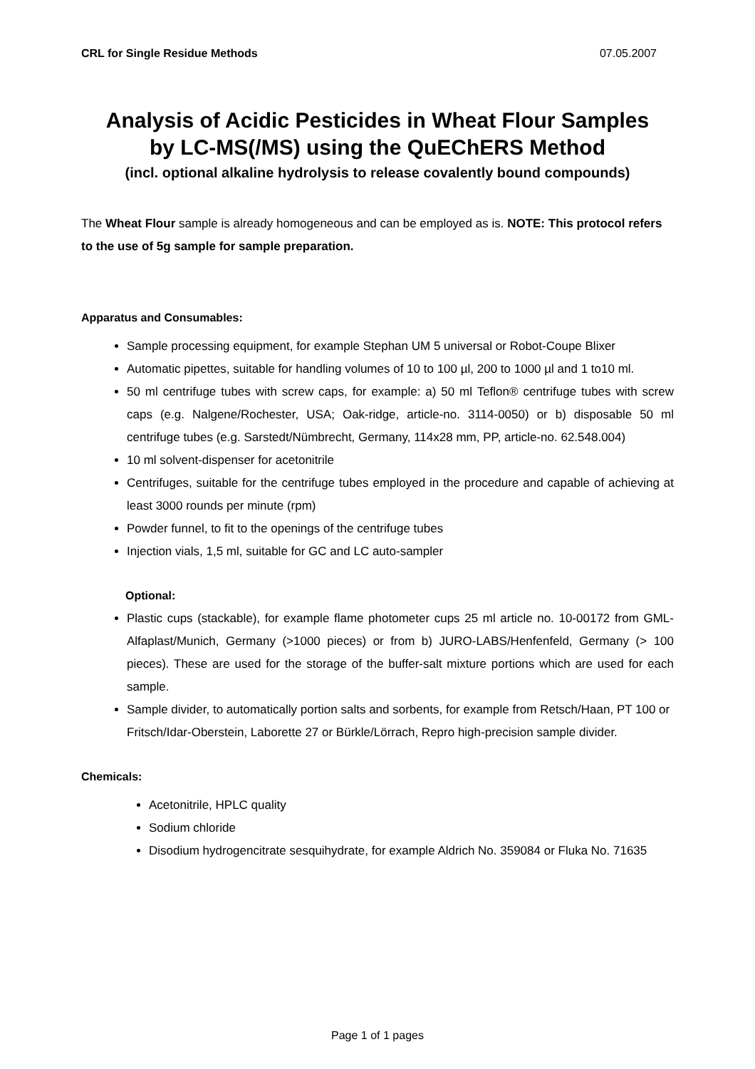CRL for Single Residue Methods 07.05.2007
Analysis of Acidic Pesticides in Wheat Flour Samples
by LC-MS(/MS) using the QuEChERS Method
(incl. optional alkaline hydrolysis to release covalently bound compounds)
The Wheat Flour sample is already homogeneous and can be employed as is. NOTE: This protocol refers to the use of 5g sample for sample preparation.
Apparatus and Consumables:
Sample processing equipment, for example Stephan UM 5 universal or Robot-Coupe Blixer
Automatic pipettes, suitable for handling volumes of 10 to 100 µl, 200 to 1000 µl and 1 to10 ml.
50 ml centrifuge tubes with screw caps, for example: a) 50 ml Teflon® centrifuge tubes with screw caps (e.g. Nalgene/Rochester, USA; Oak-ridge, article-no. 3114-0050) or b) disposable 50 ml centrifuge tubes (e.g. Sarstedt/Nümbrecht, Germany, 114x28 mm, PP, article-no. 62.548.004)
10 ml solvent-dispenser for acetonitrile
Centrifuges, suitable for the centrifuge tubes employed in the procedure and capable of achieving at least 3000 rounds per minute (rpm)
Powder funnel, to fit to the openings of the centrifuge tubes
Injection vials, 1,5 ml, suitable for GC and LC auto-sampler
Optional:
Plastic cups (stackable), for example flame photometer cups 25 ml article no. 10-00172 from GML-Alfaplast/Munich, Germany (>1000 pieces) or from b) JURO-LABS/Henfenfeld, Germany (> 100 pieces). These are used for the storage of the buffer-salt mixture portions which are used for each sample.
Sample divider, to automatically portion salts and sorbents, for example from Retsch/Haan, PT 100 or Fritsch/Idar-Oberstein, Laborette 27 or Bürkle/Lörrach, Repro high-precision sample divider.
Chemicals:
Acetonitrile, HPLC quality
Sodium chloride
Disodium hydrogencitrate sesquihydrate, for example Aldrich No. 359084 or Fluka No. 71635
Page 1 of 1 pages